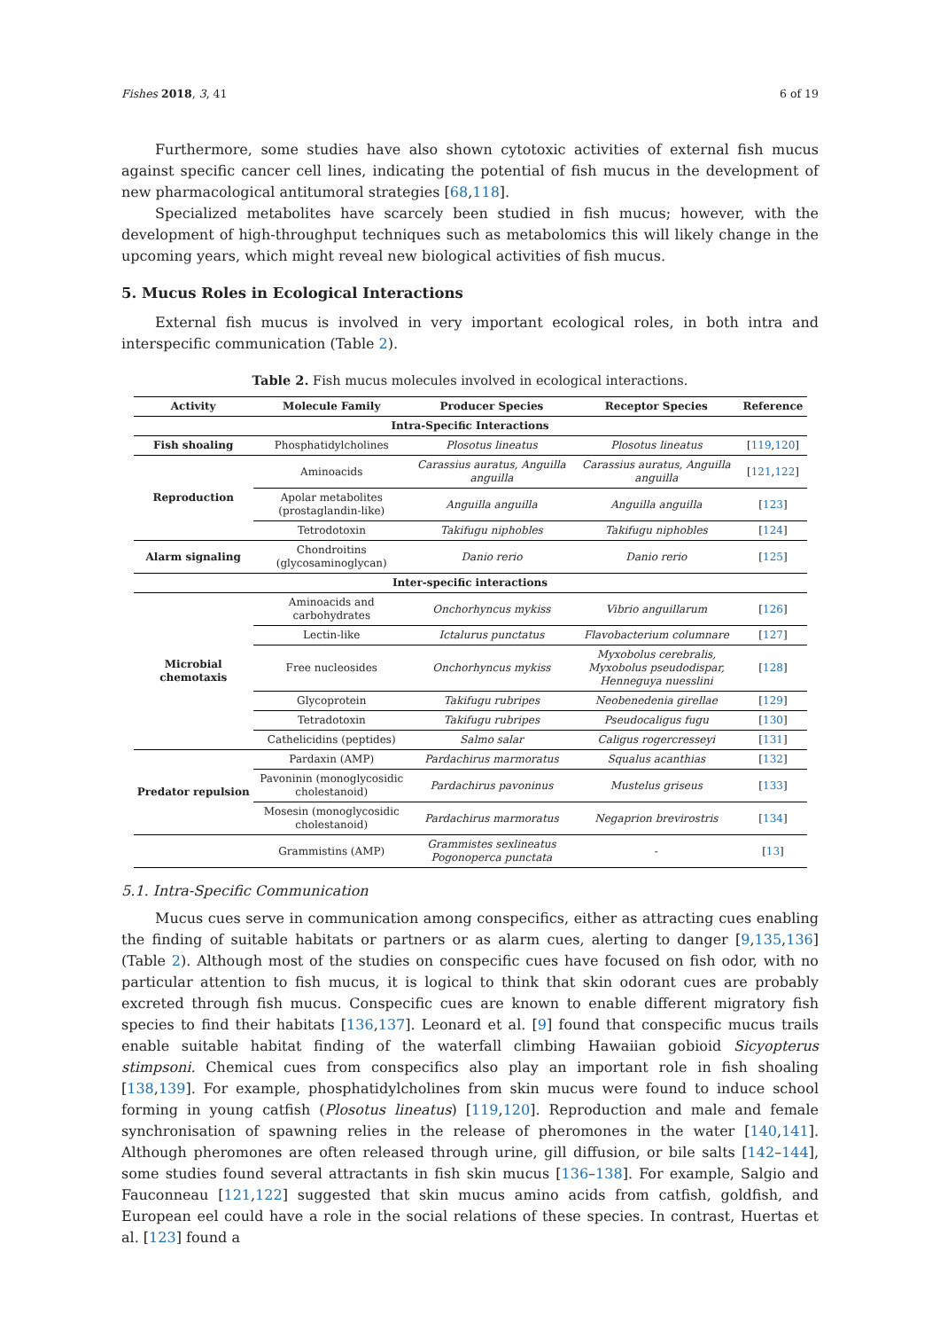Fishes 2018, 3, 41 6 of 19
Furthermore, some studies have also shown cytotoxic activities of external fish mucus against specific cancer cell lines, indicating the potential of fish mucus in the development of new pharmacological antitumoral strategies [68,118].
Specialized metabolites have scarcely been studied in fish mucus; however, with the development of high-throughput techniques such as metabolomics this will likely change in the upcoming years, which might reveal new biological activities of fish mucus.
5. Mucus Roles in Ecological Interactions
External fish mucus is involved in very important ecological roles, in both intra and interspecific communication (Table 2).
Table 2. Fish mucus molecules involved in ecological interactions.
| Activity | Molecule Family | Producer Species | Receptor Species | Reference |
| --- | --- | --- | --- | --- |
| Intra-Specific Interactions | | | | |
| Fish shoaling | Phosphatidylcholines | Plosotus lineatus | Plosotus lineatus | [ 119 , 120 ] |
| Reproduction | Aminoacids | Carassius auratus, Anguilla anguilla | Carassius auratus, Anguilla anguilla | [ 121 , 122 ] |
| | Apolar metabolites (prostaglandin-like) | Anguilla anguilla | Anguilla anguilla | [ 123 ] |
| | Tetrodotoxin | Takifugu niphobles | Takifugu niphobles | [ 124 ] |
| Alarm signaling | Chondroitins (glycosaminoglycan) | Danio rerio | Danio rerio | [ 125 ] |
| Inter-specific interactions | | | | |
| Microbial chemotaxis | Aminoacids and carbohydrates | Onchorhyncus mykiss | Vibrio anguillarum | [ 126 ] |
| | Lectin-like | Ictalurus punctatus | Flavobacterium columnare | [ 127 ] |
| | Free nucleosides | Onchorhyncus mykiss | Myxobolus cerebralis, Myxobolus pseudodispar, Henneguya nuesslini | [ 128 ] |
| | Glycoprotein | Takifugu rubripes | Neobenedenia girellae | [ 129 ] |
| | Tetradotoxin | Takifugu rubripes | Pseudocaligus fugu | [ 130 ] |
| | Cathelicidins (peptides) | Salmo salar | Caligus rogercresseyi | [ 131 ] |
| Predator repulsion | Pardaxin (AMP) | Pardachirus marmoratus | Squalus acanthias | [ 132 ] |
| | Pavoninin (monoglycosidic cholestanoid) | Pardachirus pavoninus | Mustelus griseus | [ 133 ] |
| | Mosesin (monoglycosidic cholestanoid) | Pardachirus marmoratus | Negaprion brevirostris | [ 134 ] |
| | Grammistins (AMP) | Grammistes sexlineatus Pogonoperca punctata | - | [ 13 ] |
5.1. Intra-Specific Communication
Mucus cues serve in communication among conspecifics, either as attracting cues enabling the finding of suitable habitats or partners or as alarm cues, alerting to danger [9,135,136] (Table 2). Although most of the studies on conspecific cues have focused on fish odor, with no particular attention to fish mucus, it is logical to think that skin odorant cues are probably excreted through fish mucus. Conspecific cues are known to enable different migratory fish species to find their habitats [136,137]. Leonard et al. [9] found that conspecific mucus trails enable suitable habitat finding of the waterfall climbing Hawaiian gobioid Sicyopterus stimpsoni. Chemical cues from conspecifics also play an important role in fish shoaling [138,139]. For example, phosphatidylcholines from skin mucus were found to induce school forming in young catfish (Plosotus lineatus) [119,120]. Reproduction and male and female synchronisation of spawning relies in the release of pheromones in the water [140,141]. Although pheromones are often released through urine, gill diffusion, or bile salts [142–144], some studies found several attractants in fish skin mucus [136–138]. For example, Salgio and Fauconneau [121,122] suggested that skin mucus amino acids from catfish, goldfish, and European eel could have a role in the social relations of these species. In contrast, Huertas et al. [123] found a